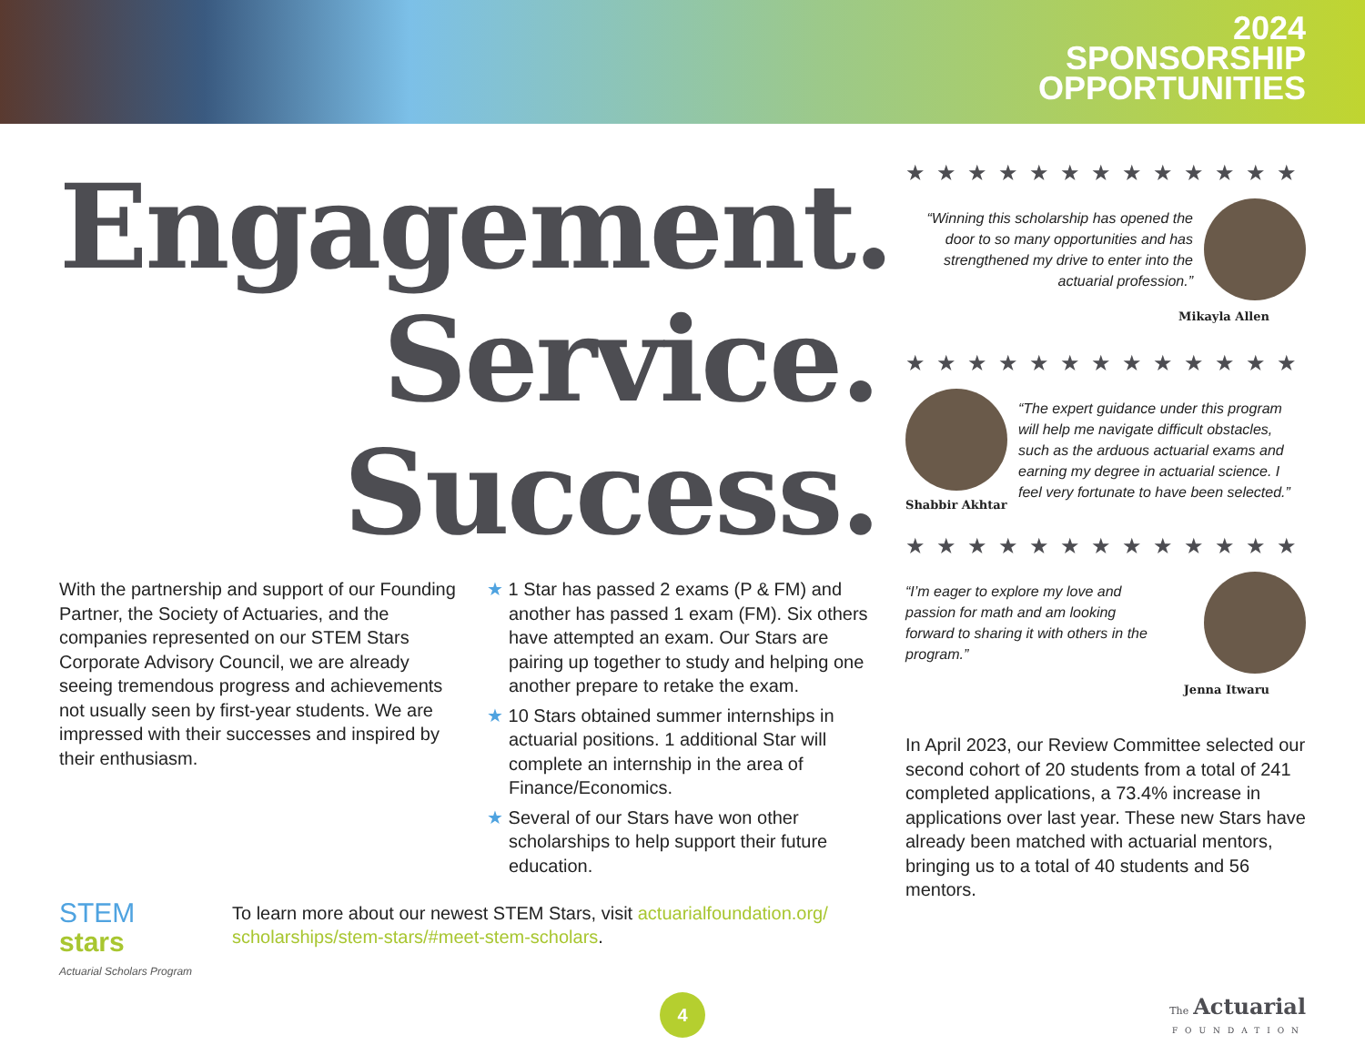2024
SPONSORSHIP
OPPORTUNITIES
Engagement.
Service.
Success.
With the partnership and support of our Founding Partner, the Society of Actuaries, and the companies represented on our STEM Stars Corporate Advisory Council, we are already seeing tremendous progress and achievements not usually seen by first-year students. We are impressed with their successes and inspired by their enthusiasm.
★ 1 Star has passed 2 exams (P & FM) and another has passed 1 exam (FM). Six others have attempted an exam. Our Stars are pairing up together to study and helping one another prepare to retake the exam.
★ 10 Stars obtained summer internships in actuarial positions. 1 additional Star will complete an internship in the area of Finance/Economics.
★ Several of our Stars have won other scholarships to help support their future education.
STEM
stars
Actuarial Scholars Program
To learn more about our newest STEM Stars, visit actuarialfoundation.org/ scholarships/stem-stars/#meet-stem-scholars.
★★★★★★★★★★★★★
“Winning this scholarship has opened the door to so many opportunities and has strengthened my drive to enter into the actuarial profession.”
Mikayla Allen
★★★★★★★★★★★★★
Shabbir Akhtar
“The expert guidance under this program will help me navigate difficult obstacles, such as the arduous actuarial exams and earning my degree in actuarial science. I feel very fortunate to have been selected.”
★★★★★★★★★★★★★
“I’m eager to explore my love and passion for math and am looking forward to sharing it with others in the program.”
Jenna Itwaru
In April 2023, our Review Committee selected our second cohort of 20 students from a total of 241 completed applications, a 73.4% increase in applications over last year. These new Stars have already been matched with actuarial mentors, bringing us to a total of 40 students and 56 mentors.
4
The Actuarial
FOUNDATION